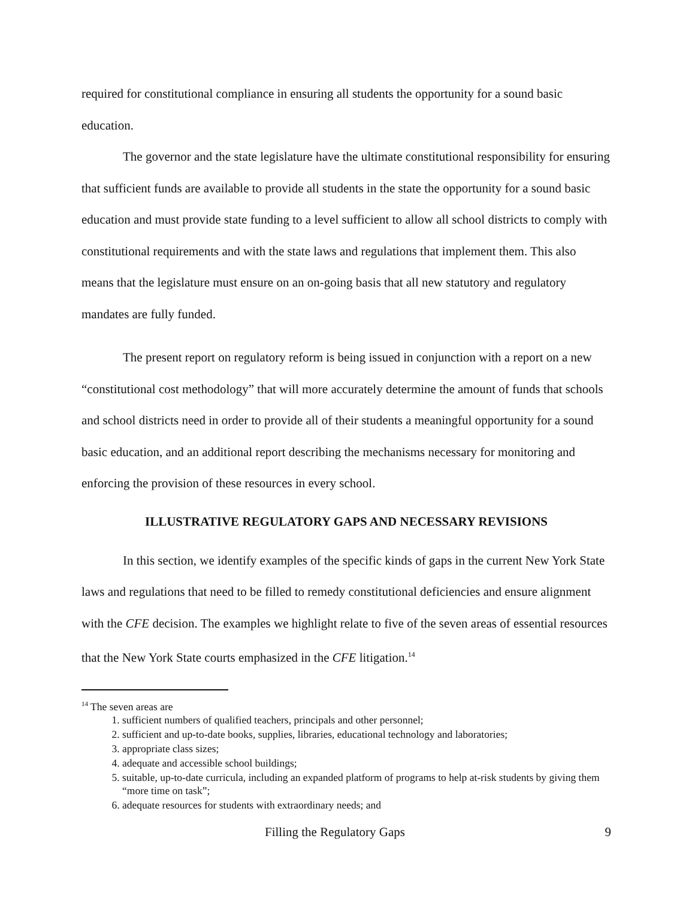required for constitutional compliance in ensuring all students the opportunity for a sound basic education.
The governor and the state legislature have the ultimate constitutional responsibility for ensuring that sufficient funds are available to provide all students in the state the opportunity for a sound basic education and must provide state funding to a level sufficient to allow all school districts to comply with constitutional requirements and with the state laws and regulations that implement them. This also means that the legislature must ensure on an on-going basis that all new statutory and regulatory mandates are fully funded.
The present report on regulatory reform is being issued in conjunction with a report on a new “constitutional cost methodology” that will more accurately determine the amount of funds that schools and school districts need in order to provide all of their students a meaningful opportunity for a sound basic education, and an additional report describing the mechanisms necessary for monitoring and enforcing the provision of these resources in every school.
ILLUSTRATIVE REGULATORY GAPS AND NECESSARY REVISIONS
In this section, we identify examples of the specific kinds of gaps in the current New York State laws and regulations that need to be filled to remedy constitutional deficiencies and ensure alignment with the CFE decision. The examples we highlight relate to five of the seven areas of essential resources that the New York State courts emphasized in the CFE litigation.<sup>14</sup>
<sup>14</sup> The seven areas are
1. sufficient numbers of qualified teachers, principals and other personnel;
2. sufficient and up-to-date books, supplies, libraries, educational technology and laboratories;
3. appropriate class sizes;
4. adequate and accessible school buildings;
5. suitable, up-to-date curricula, including an expanded platform of programs to help at-risk students by giving them “more time on task”;
6. adequate resources for students with extraordinary needs; and
Filling the Regulatory Gaps 9